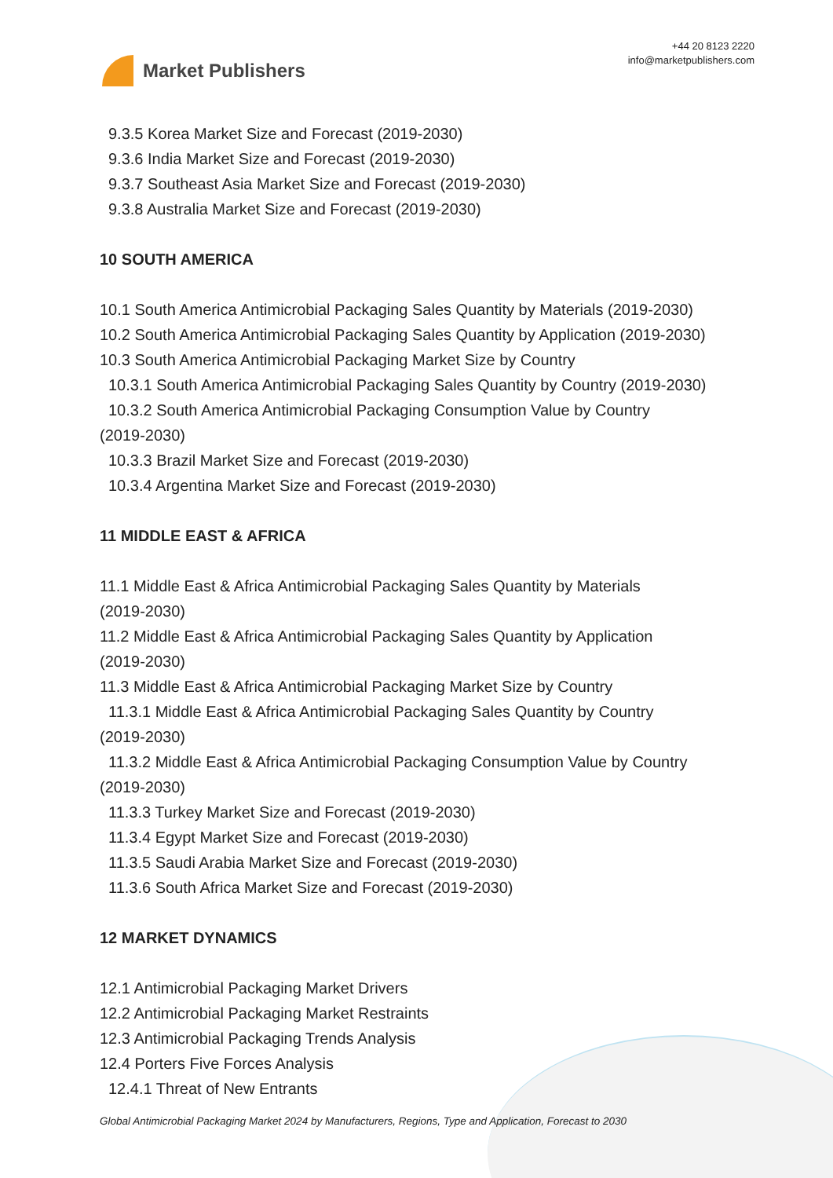Market Publishers
+44 20 8123 2220
info@marketpublishers.com
9.3.5 Korea Market Size and Forecast (2019-2030)
9.3.6 India Market Size and Forecast (2019-2030)
9.3.7 Southeast Asia Market Size and Forecast (2019-2030)
9.3.8 Australia Market Size and Forecast (2019-2030)
10 SOUTH AMERICA
10.1 South America Antimicrobial Packaging Sales Quantity by Materials (2019-2030)
10.2 South America Antimicrobial Packaging Sales Quantity by Application (2019-2030)
10.3 South America Antimicrobial Packaging Market Size by Country
10.3.1 South America Antimicrobial Packaging Sales Quantity by Country (2019-2030)
10.3.2 South America Antimicrobial Packaging Consumption Value by Country
(2019-2030)
10.3.3 Brazil Market Size and Forecast (2019-2030)
10.3.4 Argentina Market Size and Forecast (2019-2030)
11 MIDDLE EAST & AFRICA
11.1 Middle East & Africa Antimicrobial Packaging Sales Quantity by Materials
(2019-2030)
11.2 Middle East & Africa Antimicrobial Packaging Sales Quantity by Application
(2019-2030)
11.3 Middle East & Africa Antimicrobial Packaging Market Size by Country
11.3.1 Middle East & Africa Antimicrobial Packaging Sales Quantity by Country
(2019-2030)
11.3.2 Middle East & Africa Antimicrobial Packaging Consumption Value by Country
(2019-2030)
11.3.3 Turkey Market Size and Forecast (2019-2030)
11.3.4 Egypt Market Size and Forecast (2019-2030)
11.3.5 Saudi Arabia Market Size and Forecast (2019-2030)
11.3.6 South Africa Market Size and Forecast (2019-2030)
12 MARKET DYNAMICS
12.1 Antimicrobial Packaging Market Drivers
12.2 Antimicrobial Packaging Market Restraints
12.3 Antimicrobial Packaging Trends Analysis
12.4 Porters Five Forces Analysis
12.4.1 Threat of New Entrants
Global Antimicrobial Packaging Market 2024 by Manufacturers, Regions, Type and Application, Forecast to 2030